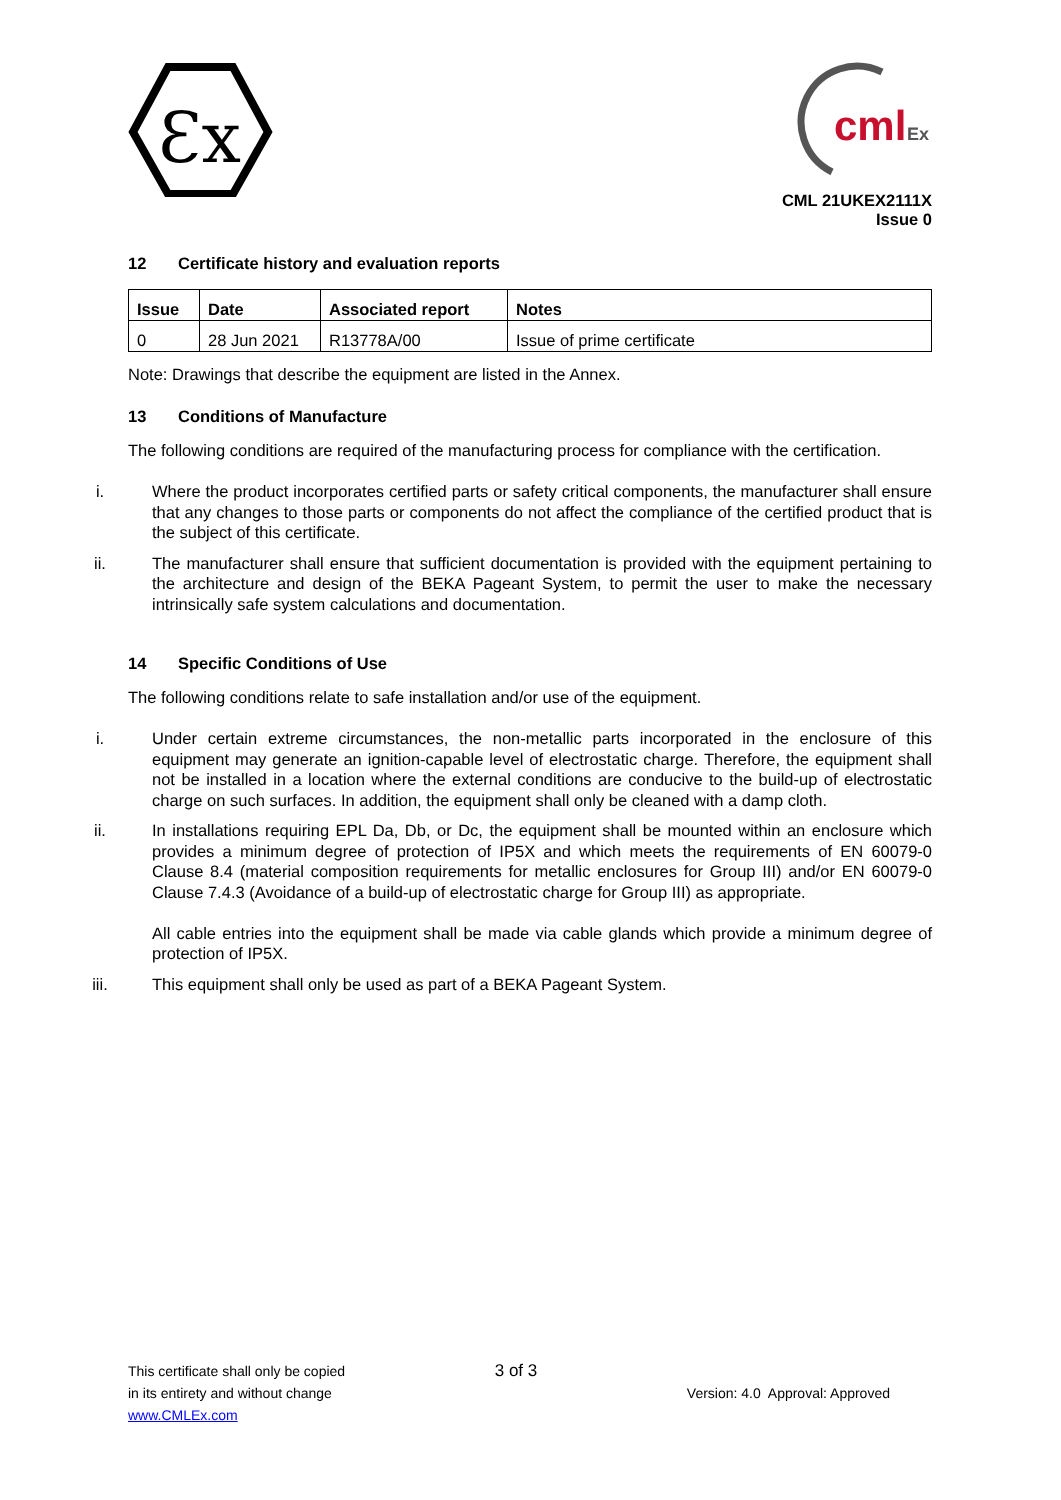Ɛx
cml
Ex
CML 21UKEX2111X
Issue 0
12 Certificate history and evaluation reports
| Issue | Date | Associated report | Notes |
| --- | --- | --- | --- |
| 0 | 28 Jun 2021 | R13778A/00 | Issue of prime certificate |
Note: Drawings that describe the equipment are listed in the Annex.
13 Conditions of Manufacture
The following conditions are required of the manufacturing process for compliance with the certification.
i. Where the product incorporates certified parts or safety critical components, the manufacturer shall ensure that any changes to those parts or components do not affect the compliance of the certified product that is the subject of this certificate.
ii. The manufacturer shall ensure that sufficient documentation is provided with the equipment pertaining to the architecture and design of the BEKA Pageant System, to permit the user to make the necessary intrinsically safe system calculations and documentation.
14 Specific Conditions of Use
The following conditions relate to safe installation and/or use of the equipment.
i. Under certain extreme circumstances, the non-metallic parts incorporated in the enclosure of this equipment may generate an ignition-capable level of electrostatic charge. Therefore, the equipment shall not be installed in a location where the external conditions are conducive to the build-up of electrostatic charge on such surfaces. In addition, the equipment shall only be cleaned with a damp cloth.
ii. In installations requiring EPL Da, Db, or Dc, the equipment shall be mounted within an enclosure which provides a minimum degree of protection of IP5X and which meets the requirements of EN 60079-0 Clause 8.4 (material composition requirements for metallic enclosures for Group III) and/or EN 60079-0 Clause 7.4.3 (Avoidance of a build-up of electrostatic charge for Group III) as appropriate.
All cable entries into the equipment shall be made via cable glands which provide a minimum degree of protection of IP5X.
iii. This equipment shall only be used as part of a BEKA Pageant System.
This certificate shall only be copied
in its entirety and without change
www.CMLEx.com
3 of 3
Version: 4.0 Approval: Approved